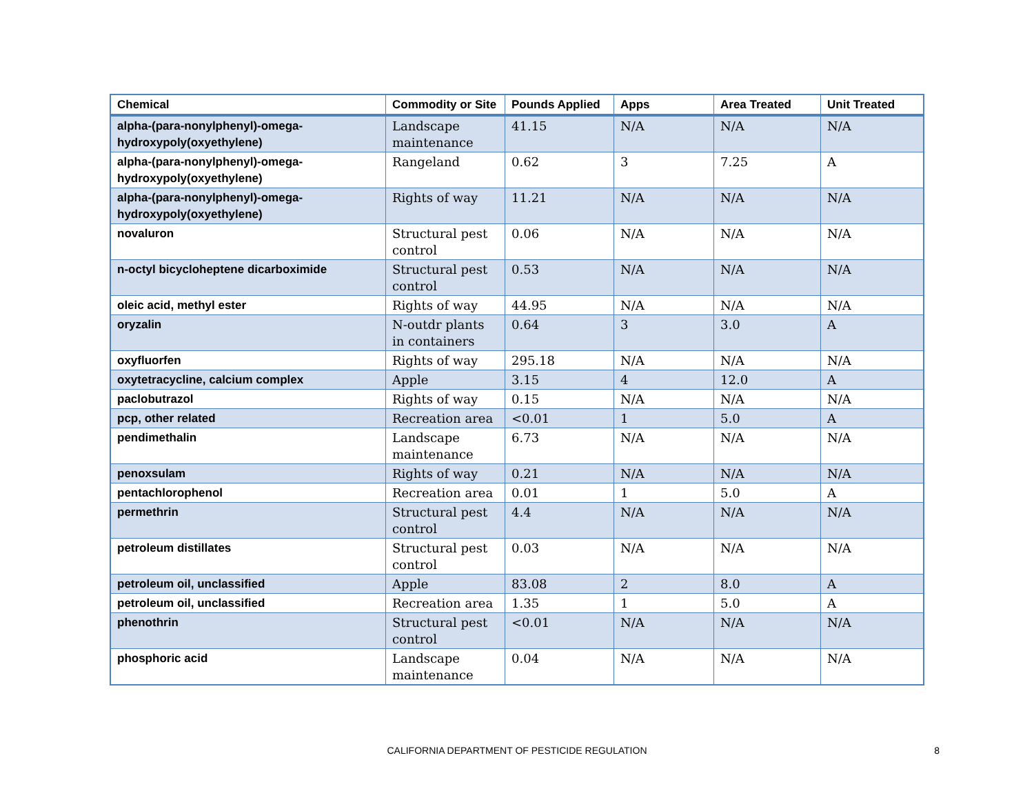| Chemical | Commodity or Site | Pounds Applied | Apps | Area Treated | Unit Treated |
| --- | --- | --- | --- | --- | --- |
| alpha-(para-nonylphenyl)-omega-hydroxypoly(oxyethylene) | Landscape maintenance | 41.15 | N/A | N/A | N/A |
| alpha-(para-nonylphenyl)-omega-hydroxypoly(oxyethylene) | Rangeland | 0.62 | 3 | 7.25 | A |
| alpha-(para-nonylphenyl)-omega-hydroxypoly(oxyethylene) | Rights of way | 11.21 | N/A | N/A | N/A |
| novaluron | Structural pest control | 0.06 | N/A | N/A | N/A |
| n-octyl bicycloheptene dicarboximide | Structural pest control | 0.53 | N/A | N/A | N/A |
| oleic acid, methyl ester | Rights of way | 44.95 | N/A | N/A | N/A |
| oryzalin | N-outdr plants in containers | 0.64 | 3 | 3.0 | A |
| oxyfluorfen | Rights of way | 295.18 | N/A | N/A | N/A |
| oxytetracycline, calcium complex | Apple | 3.15 | 4 | 12.0 | A |
| paclobutrazol | Rights of way | 0.15 | N/A | N/A | N/A |
| pcp, other related | Recreation area | <0.01 | 1 | 5.0 | A |
| pendimethalin | Landscape maintenance | 6.73 | N/A | N/A | N/A |
| penoxsulam | Rights of way | 0.21 | N/A | N/A | N/A |
| pentachlorophenol | Recreation area | 0.01 | 1 | 5.0 | A |
| permethrin | Structural pest control | 4.4 | N/A | N/A | N/A |
| petroleum distillates | Structural pest control | 0.03 | N/A | N/A | N/A |
| petroleum oil, unclassified | Apple | 83.08 | 2 | 8.0 | A |
| petroleum oil, unclassified | Recreation area | 1.35 | 1 | 5.0 | A |
| phenothrin | Structural pest control | <0.01 | N/A | N/A | N/A |
| phosphoric acid | Landscape maintenance | 0.04 | N/A | N/A | N/A |
CALIFORNIA DEPARTMENT OF PESTICIDE REGULATION
8